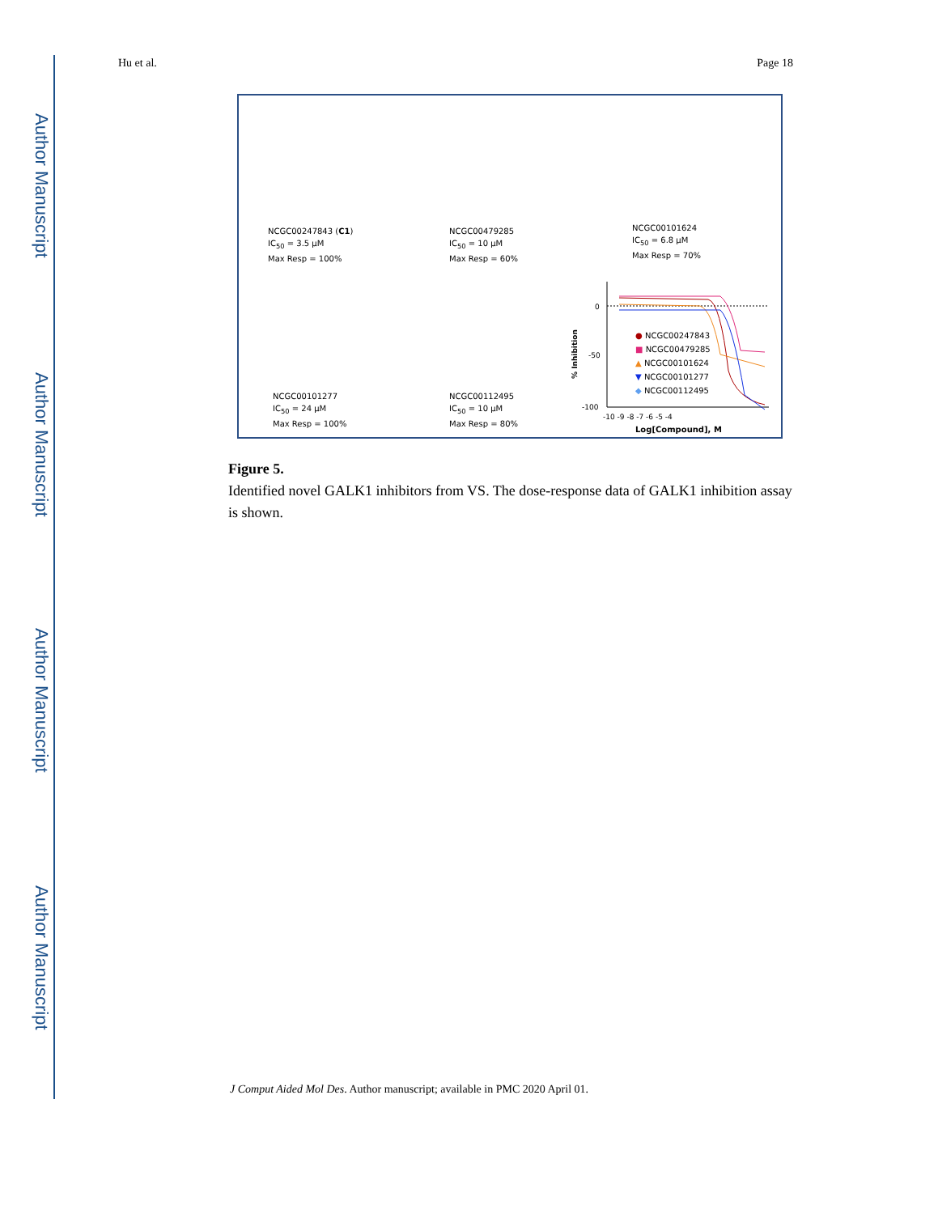Author Manuscript
Author Manuscript
Author Manuscript
Author Manuscript
Hu et al. Page 18
NCGC00247843 (C1)
IC<sub>50</sub> = 3.5 μM
Max Resp = 100%
NCGC00479285
IC<sub>50</sub> = 10 μM
Max Resp = 60%
NCGC00101624
IC<sub>50</sub> = 6.8 μM
Max Resp = 70%
NCGC00101277
IC<sub>50</sub> = 24 μM
Max Resp = 100%
NCGC00112495
IC<sub>50</sub> = 10 μM
Max Resp = 80%
0
-50
-100
-10 -9 -8 -7 -6 -5 -4
Log[Compound], M
% Inhibition
● NCGC00247843
■ NCGC00479285
▲ NCGC00101624
▼ NCGC00101277
◆ NCGC00112495
Figure 5.
Identified novel GALK1 inhibitors from VS. The dose-response data of GALK1 inhibition assay is shown.
J Comput Aided Mol Des. Author manuscript; available in PMC 2020 April 01.